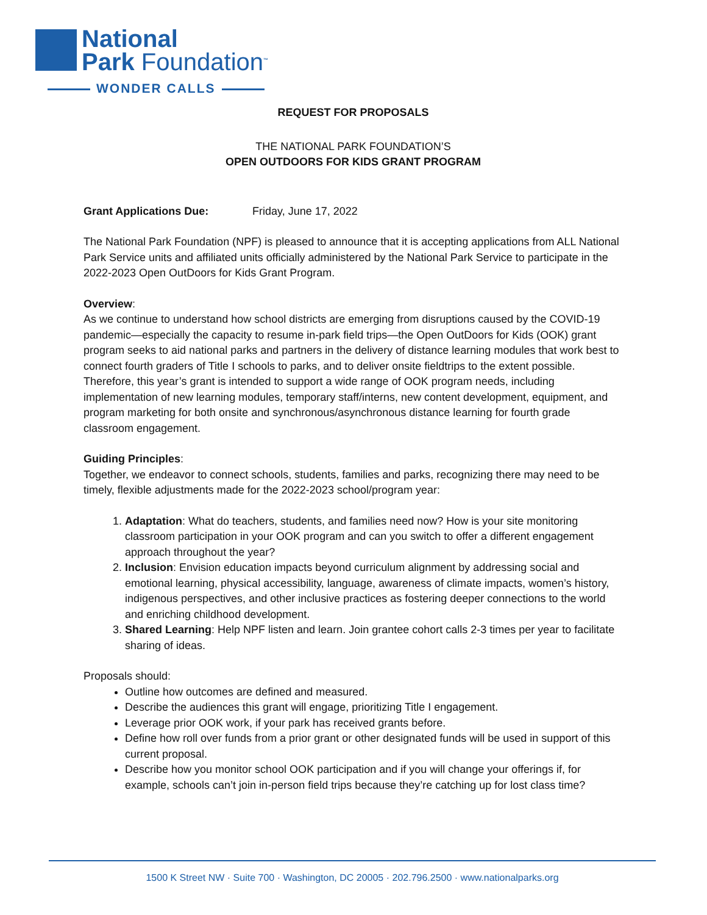National
Park Foundation<sup>™</sup>
WONDER CALLS
REQUEST FOR PROPOSALS
THE NATIONAL PARK FOUNDATION’S
OPEN OUTDOORS FOR KIDS GRANT PROGRAM
Grant Applications Due: Friday, June 17, 2022
The National Park Foundation (NPF) is pleased to announce that it is accepting applications from ALL National Park Service units and affiliated units officially administered by the National Park Service to participate in the 2022-2023 Open OutDoors for Kids Grant Program.
Overview:
As we continue to understand how school districts are emerging from disruptions caused by the COVID-19 pandemic—especially the capacity to resume in-park field trips—the Open OutDoors for Kids (OOK) grant program seeks to aid national parks and partners in the delivery of distance learning modules that work best to connect fourth graders of Title I schools to parks, and to deliver onsite fieldtrips to the extent possible. Therefore, this year’s grant is intended to support a wide range of OOK program needs, including implementation of new learning modules, temporary staff/interns, new content development, equipment, and program marketing for both onsite and synchronous/asynchronous distance learning for fourth grade classroom engagement.
Guiding Principles:
Together, we endeavor to connect schools, students, families and parks, recognizing there may need to be timely, flexible adjustments made for the 2022-2023 school/program year:
1. Adaptation: What do teachers, students, and families need now? How is your site monitoring classroom participation in your OOK program and can you switch to offer a different engagement approach throughout the year?
2. Inclusion: Envision education impacts beyond curriculum alignment by addressing social and emotional learning, physical accessibility, language, awareness of climate impacts, women’s history, indigenous perspectives, and other inclusive practices as fostering deeper connections to the world and enriching childhood development.
3. Shared Learning: Help NPF listen and learn. Join grantee cohort calls 2-3 times per year to facilitate sharing of ideas.
Proposals should:
Outline how outcomes are defined and measured.
Describe the audiences this grant will engage, prioritizing Title I engagement.
Leverage prior OOK work, if your park has received grants before.
Define how roll over funds from a prior grant or other designated funds will be used in support of this current proposal.
Describe how you monitor school OOK participation and if you will change your offerings if, for example, schools can’t join in-person field trips because they’re catching up for lost class time?
1500 K Street NW · Suite 700 · Washington, DC 20005 · 202.796.2500 · www.nationalparks.org